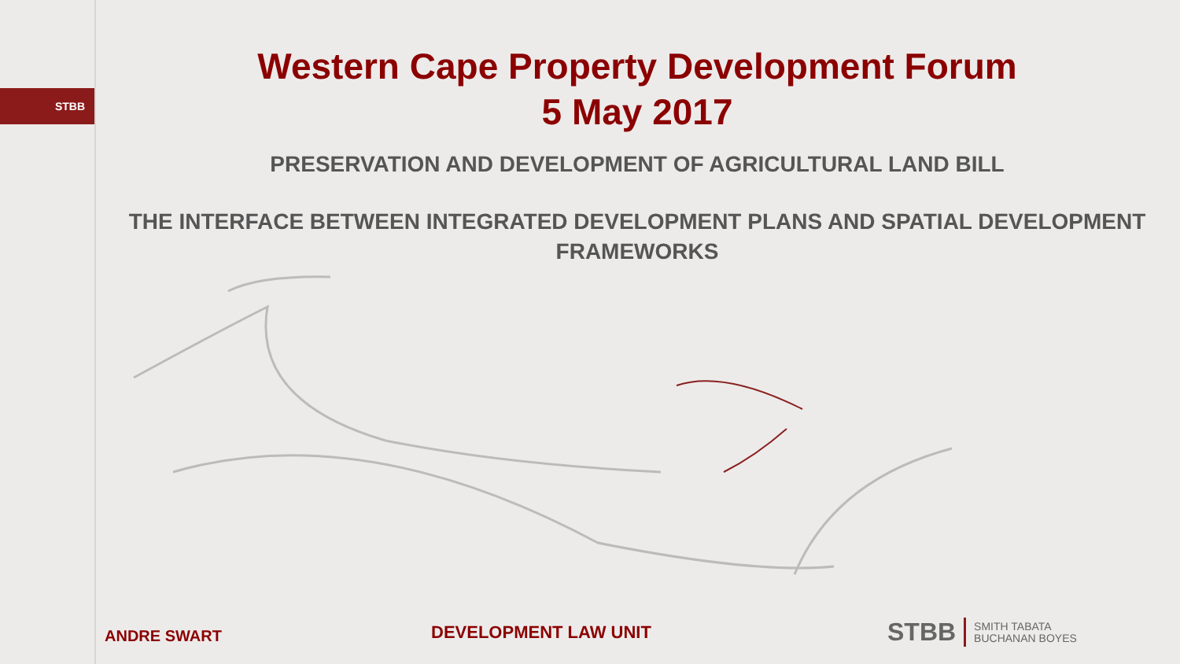STBB
Western Cape Property Development Forum
5 May 2017
PRESERVATION AND DEVELOPMENT OF AGRICULTURAL LAND BILL
THE INTERFACE BETWEEN INTEGRATED DEVELOPMENT PLANS AND SPATIAL DEVELOPMENT FRAMEWORKS
ANDRE SWART
DEVELOPMENT LAW UNIT
STBB SMITH TABATA
BUCHANAN BOYES